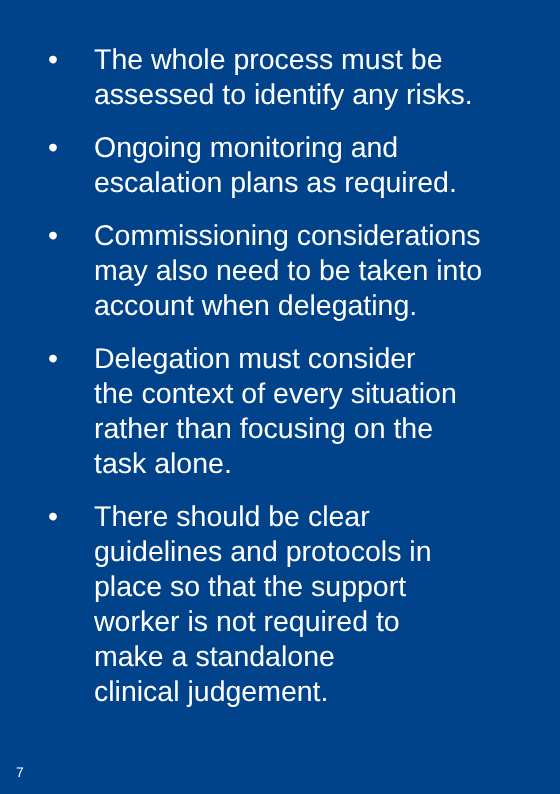• The whole process must be assessed to identify any risks.
• Ongoing monitoring and
escalation plans as required.
• Commissioning considerations may also need to be taken into account when delegating.
• Delegation must consider
the context of every situation rather than focusing on the
task alone.
• There should be clear
guidelines and protocols in
place so that the support
worker is not required to
make a standalone
clinical judgement.
7